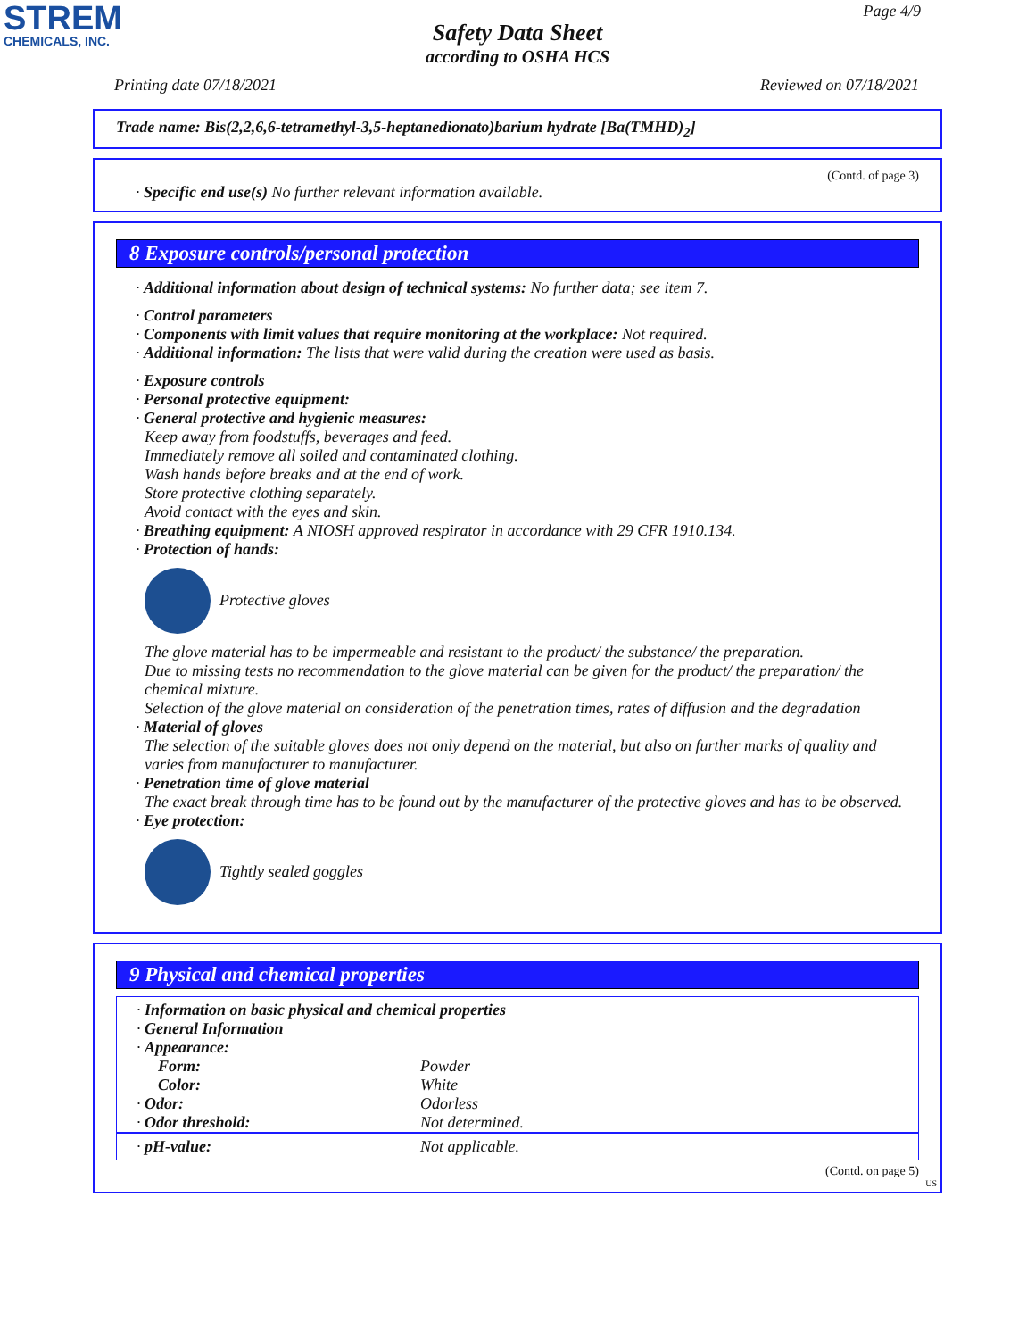STREM
CHEMICALS, INC.
Page 4/9
Safety Data Sheet
according to OSHA HCS
Printing date 07/18/2021 Reviewed on 07/18/2021
Trade name: Bis(2,2,6,6-tetramethyl-3,5-heptanedionato)barium hydrate [Ba(TMHD)<sub>2</sub>]
(Contd. of page 3)
· Specific end use(s) No further relevant information available.
8 Exposure controls/personal protection
· Additional information about design of technical systems: No further data; see item 7.
· Control parameters
· Components with limit values that require monitoring at the workplace: Not required.
· Additional information: The lists that were valid during the creation were used as basis.
· Exposure controls
· Personal protective equipment:
· General protective and hygienic measures:
Keep away from foodstuffs, beverages and feed.
Immediately remove all soiled and contaminated clothing.
Wash hands before breaks and at the end of work.
Store protective clothing separately.
Avoid contact with the eyes and skin.
· Breathing equipment: A NIOSH approved respirator in accordance with 29 CFR 1910.134.
· Protection of hands:
Protective gloves
The glove material has to be impermeable and resistant to the product/ the substance/ the preparation.
Due to missing tests no recommendation to the glove material can be given for the product/ the preparation/ the chemical mixture.
Selection of the glove material on consideration of the penetration times, rates of diffusion and the degradation
· Material of gloves
The selection of the suitable gloves does not only depend on the material, but also on further marks of quality and varies from manufacturer to manufacturer.
· Penetration time of glove material
The exact break through time has to be found out by the manufacturer of the protective gloves and has to be observed.
· Eye protection:
Tightly sealed goggles
9 Physical and chemical properties
| · Information on basic physical and chemical properties · General Information · Appearance: | |
| Form: | Powder |
| Color: | White |
| · Odor: | Odorless |
| · Odor threshold: | Not determined. |
| · pH-value: | Not applicable. |
(Contd. on page 5)
US